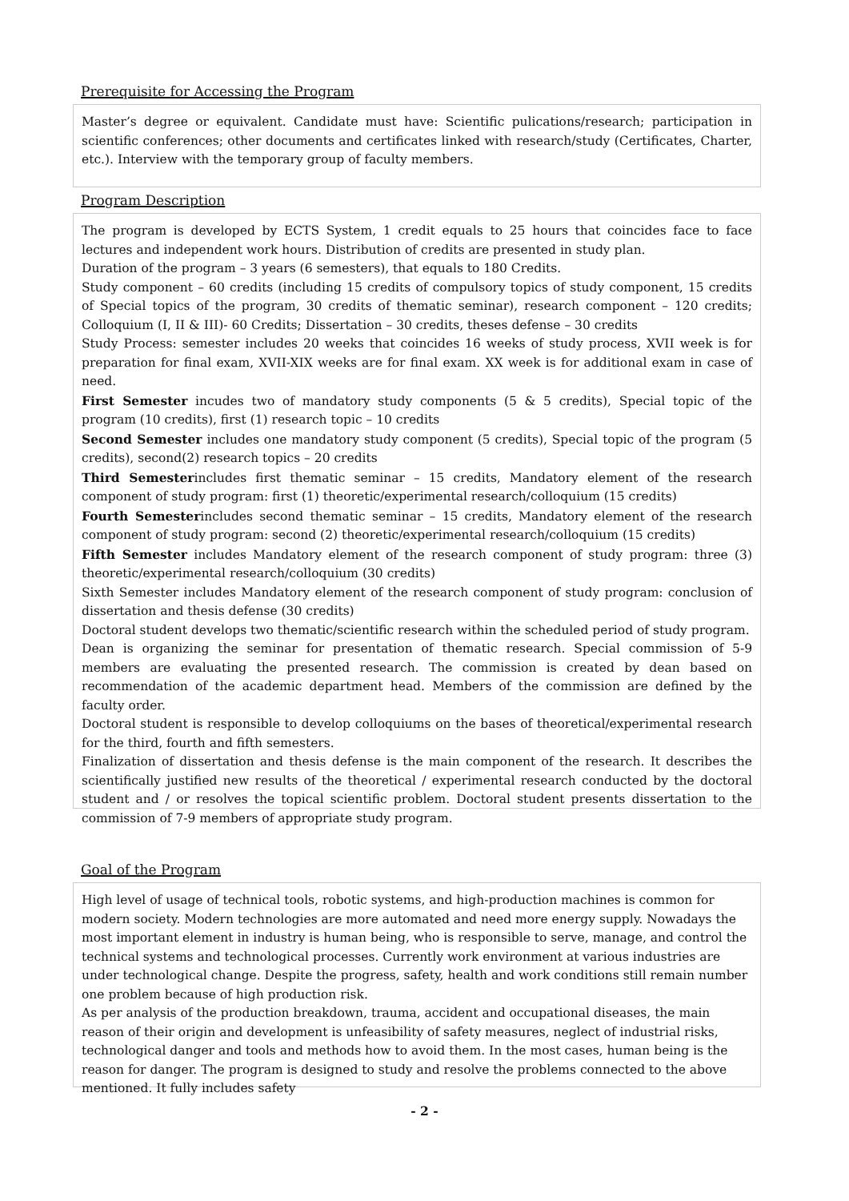Prerequisite for Accessing the Program
Master’s degree or equivalent. Candidate must have: Scientific pulications/research; participation in scientific conferences; other documents and certificates linked with research/study (Certificates, Charter, etc.). Interview with the temporary group of faculty members.
Program Description
The program is developed by ECTS System, 1 credit equals to 25 hours that coincides face to face lectures and independent work hours. Distribution of credits are presented in study plan.
Duration of the program – 3 years (6 semesters), that equals to 180 Credits.
Study component – 60 credits (including 15 credits of compulsory topics of study component, 15 credits of Special topics of the program, 30 credits of thematic seminar), research component – 120 credits; Colloquium (I, II & III)- 60 Credits; Dissertation – 30 credits, theses defense – 30 credits
Study Process: semester includes 20 weeks that coincides 16 weeks of study process, XVII week is for preparation for final exam, XVII-XIX weeks are for final exam. XX week is for additional exam in case of need.
First Semester incudes two of mandatory study components (5 & 5 credits), Special topic of the program (10 credits), first (1) research topic – 10 credits
Second Semester includes one mandatory study component (5 credits), Special topic of the program (5 credits), second(2) research topics – 20 credits
Third Semesterincludes first thematic seminar – 15 credits, Mandatory element of the research component of study program: first (1) theoretic/experimental research/colloquium (15 credits)
Fourth Semesterincludes second thematic seminar – 15 credits, Mandatory element of the research component of study program: second (2) theoretic/experimental research/colloquium (15 credits)
Fifth Semester includes Mandatory element of the research component of study program: three (3) theoretic/experimental research/colloquium (30 credits)
Sixth Semester includes Mandatory element of the research component of study program: conclusion of dissertation and thesis defense (30 credits)
Doctoral student develops two thematic/scientific research within the scheduled period of study program.
Dean is organizing the seminar for presentation of thematic research. Special commission of 5-9 members are evaluating the presented research. The commission is created by dean based on recommendation of the academic department head. Members of the commission are defined by the faculty order.
Doctoral student is responsible to develop colloquiums on the bases of theoretical/experimental research for the third, fourth and fifth semesters.
Finalization of dissertation and thesis defense is the main component of the research. It describes the scientifically justified new results of the theoretical / experimental research conducted by the doctoral student and / or resolves the topical scientific problem. Doctoral student presents dissertation to the commission of 7-9 members of appropriate study program.
Goal of the Program
High level of usage of technical tools, robotic systems, and high-production machines is common for modern society. Modern technologies are more automated and need more energy supply. Nowadays the most important element in industry is human being, who is responsible to serve, manage, and control the technical systems and technological processes. Currently work environment at various industries are under technological change. Despite the progress, safety, health and work conditions still remain number one problem because of high production risk.
As per analysis of the production breakdown, trauma, accident and occupational diseases, the main reason of their origin and development is unfeasibility of safety measures, neglect of industrial risks, technological danger and tools and methods how to avoid them. In the most cases, human being is the reason for danger. The program is designed to study and resolve the problems connected to the above mentioned. It fully includes safety
- 2 -